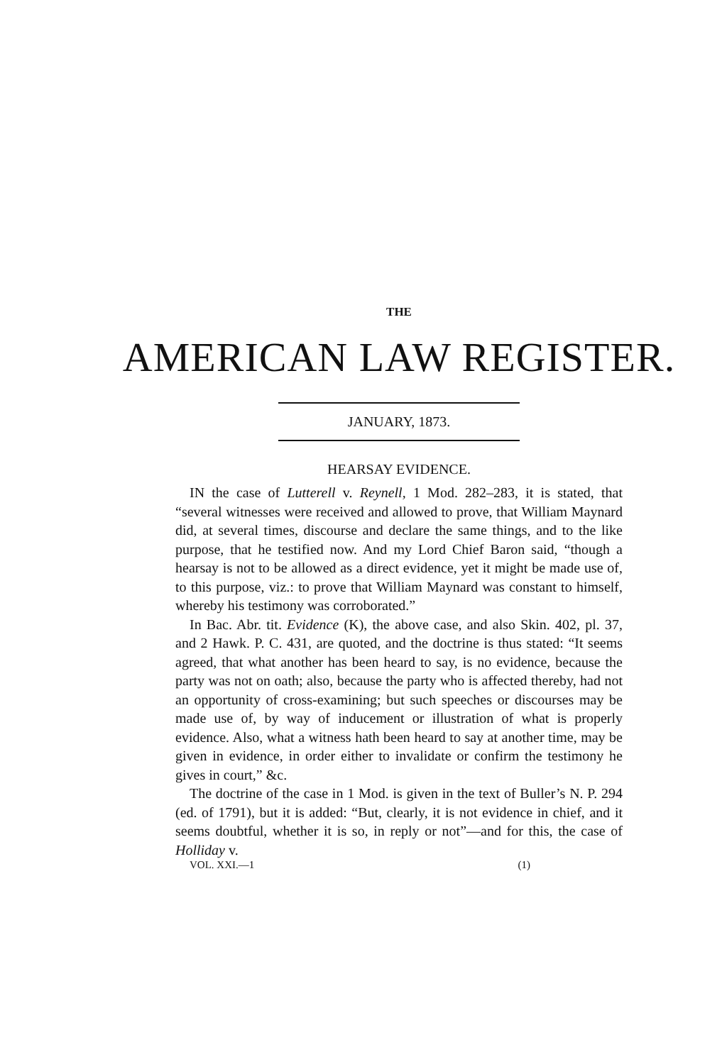THE
AMERICAN LAW REGISTER.
JANUARY, 1873.
HEARSAY EVIDENCE.
IN the case of Lutterell v. Reynell, 1 Mod. 282–283, it is stated, that “several witnesses were received and allowed to prove, that William Maynard did, at several times, discourse and declare the same things, and to the like purpose, that he testified now. And my Lord Chief Baron said, “though a hearsay is not to be allowed as a direct evidence, yet it might be made use of, to this purpose, viz.: to prove that William Maynard was constant to himself, whereby his testimony was corroborated.”
In Bac. Abr. tit. Evidence (K), the above case, and also Skin. 402, pl. 37, and 2 Hawk. P. C. 431, are quoted, and the doctrine is thus stated: “It seems agreed, that what another has been heard to say, is no evidence, because the party was not on oath; also, because the party who is affected thereby, had not an opportunity of cross-examining; but such speeches or discourses may be made use of, by way of inducement or illustration of what is properly evidence. Also, what a witness hath been heard to say at another time, may be given in evidence, in order either to invalidate or confirm the testimony he gives in court,” &c.
The doctrine of the case in 1 Mod. is given in the text of Buller’s N. P. 294 (ed. of 1791), but it is added: “But, clearly, it is not evidence in chief, and it seems doubtful, whether it is so, in reply or not”—and for this, the case of Holliday v.
VOL. XXI.—1 (1)